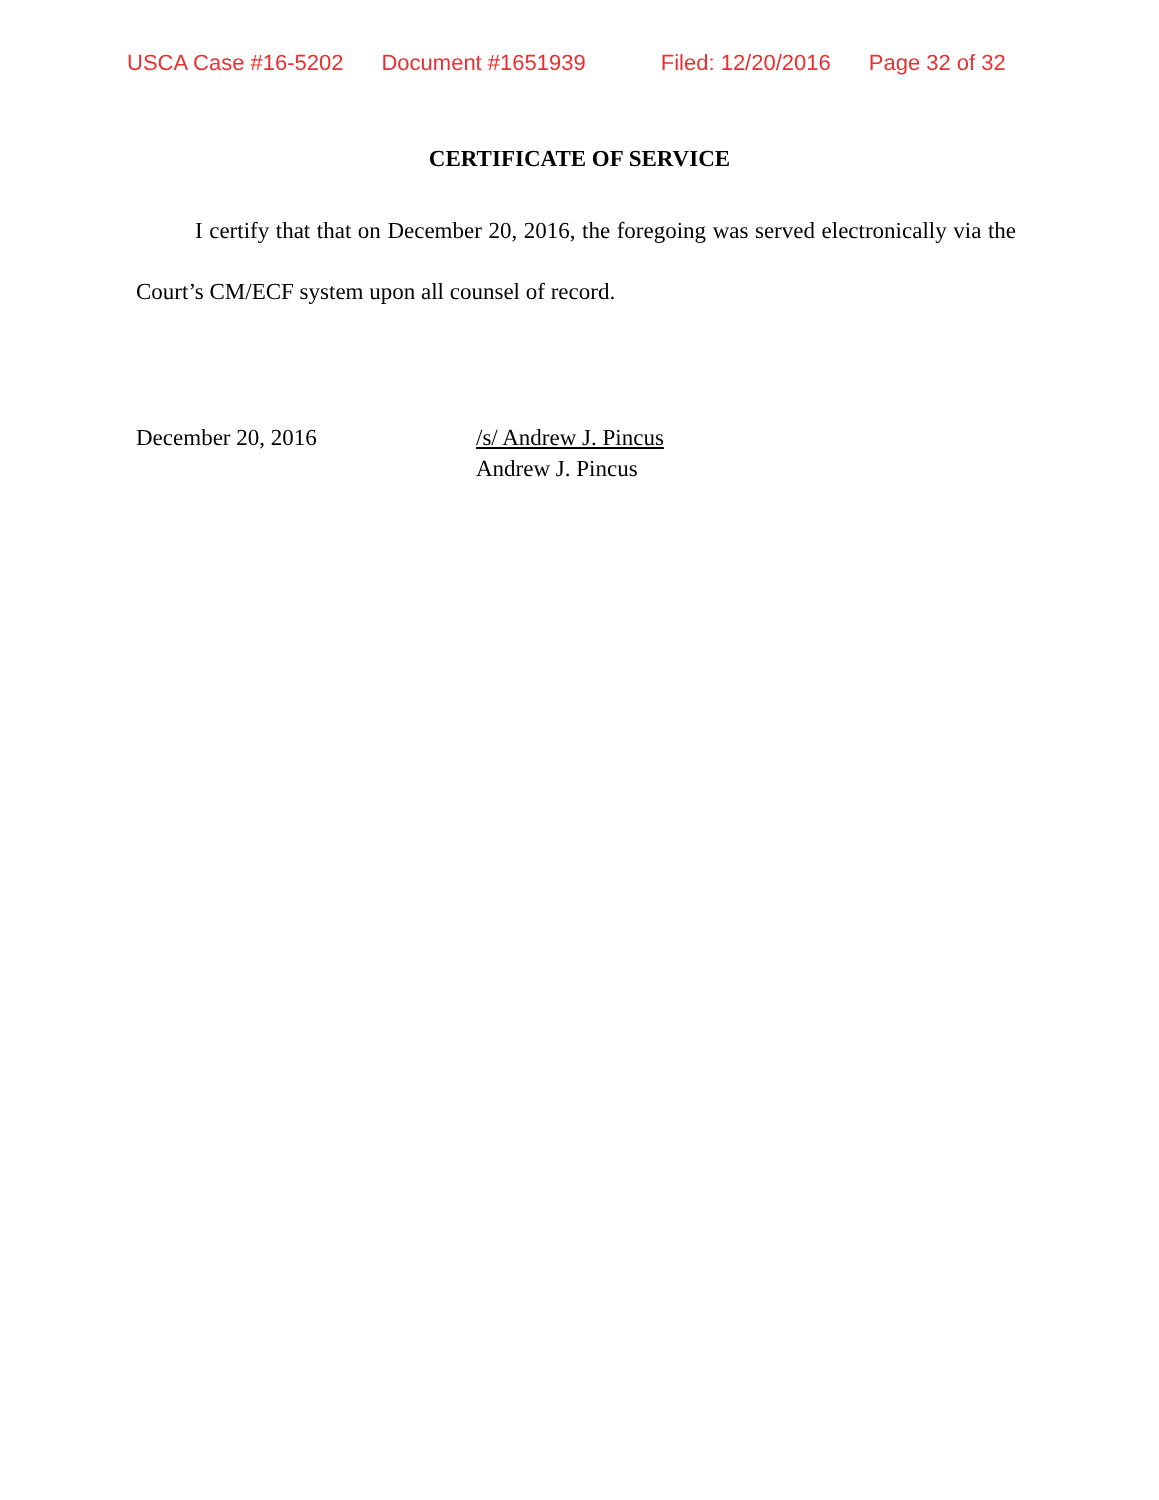USCA Case #16-5202 Document #1651939 Filed: 12/20/2016 Page 32 of 32
CERTIFICATE OF SERVICE
I certify that that on December 20, 2016, the foregoing was served electronically via the Court’s CM/ECF system upon all counsel of record.
December 20, 2016 /s/ Andrew J. Pincus
Andrew J. Pincus